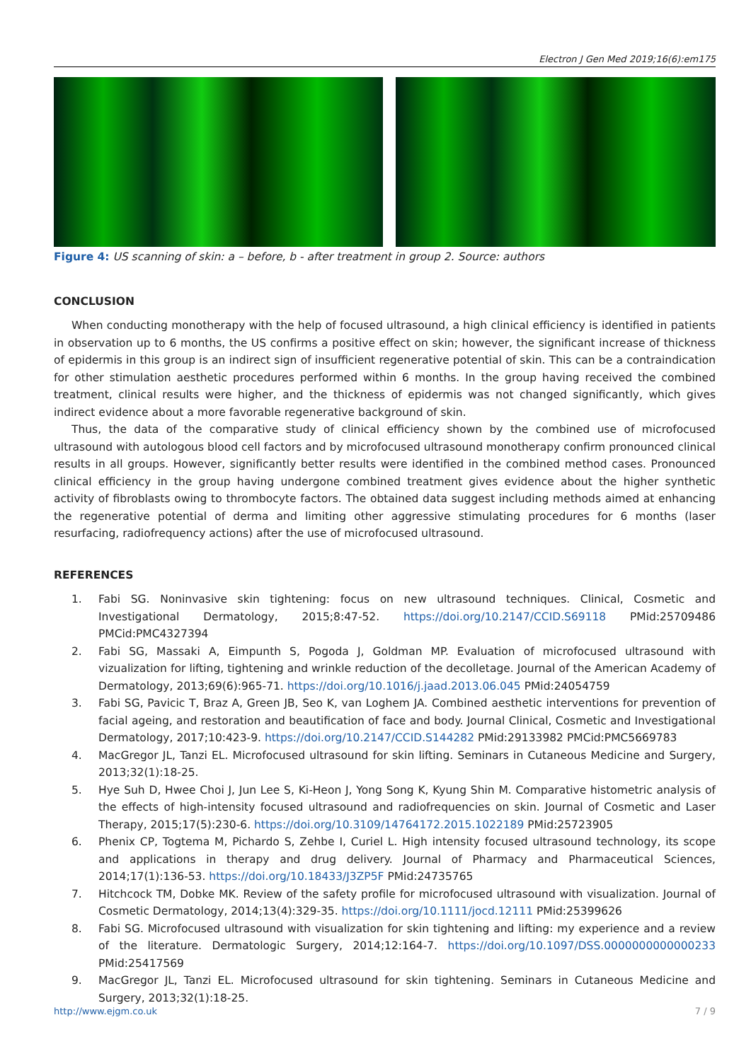Electron J Gen Med 2019;16(6):em175
Figure 4: US scanning of skin: a – before, b - after treatment in group 2. Source: authors
CONCLUSION
When conducting monotherapy with the help of focused ultrasound, a high clinical efficiency is identified in patients in observation up to 6 months, the US confirms a positive effect on skin; however, the significant increase of thickness of epidermis in this group is an indirect sign of insufficient regenerative potential of skin. This can be a contraindication for other stimulation aesthetic procedures performed within 6 months. In the group having received the combined treatment, clinical results were higher, and the thickness of epidermis was not changed significantly, which gives indirect evidence about a more favorable regenerative background of skin.
Thus, the data of the comparative study of clinical efficiency shown by the combined use of microfocused ultrasound with autologous blood cell factors and by microfocused ultrasound monotherapy confirm pronounced clinical results in all groups. However, significantly better results were identified in the combined method cases. Pronounced clinical efficiency in the group having undergone combined treatment gives evidence about the higher synthetic activity of fibroblasts owing to thrombocyte factors. The obtained data suggest including methods aimed at enhancing the regenerative potential of derma and limiting other aggressive stimulating procedures for 6 months (laser resurfacing, radiofrequency actions) after the use of microfocused ultrasound.
REFERENCES
1. Fabi SG. Noninvasive skin tightening: focus on new ultrasound techniques. Clinical, Cosmetic and Investigational Dermatology, 2015;8:47-52. https://doi.org/10.2147/CCID.S69118 PMid:25709486 PMCid:PMC4327394
2. Fabi SG, Massaki A, Eimpunth S, Pogoda J, Goldman MP. Evaluation of microfocused ultrasound with vizualization for lifting, tightening and wrinkle reduction of the decolletage. Journal of the American Academy of Dermatology, 2013;69(6):965-71. https://doi.org/10.1016/j.jaad.2013.06.045 PMid:24054759
3. Fabi SG, Pavicic T, Braz A, Green JB, Seo K, van Loghem JA. Combined aesthetic interventions for prevention of facial ageing, and restoration and beautification of face and body. Journal Clinical, Cosmetic and Investigational Dermatology, 2017;10:423-9. https://doi.org/10.2147/CCID.S144282 PMid:29133982 PMCid:PMC5669783
4. MacGregor JL, Tanzi EL. Microfocused ultrasound for skin lifting. Seminars in Cutaneous Medicine and Surgery, 2013;32(1):18-25.
5. Hye Suh D, Hwee Choi J, Jun Lee S, Ki-Heon J, Yong Song K, Kyung Shin M. Comparative histometric analysis of the effects of high-intensity focused ultrasound and radiofrequencies on skin. Journal of Cosmetic and Laser Therapy, 2015;17(5):230-6. https://doi.org/10.3109/14764172.2015.1022189 PMid:25723905
6. Phenix CP, Togtema M, Pichardo S, Zehbe I, Curiel L. High intensity focused ultrasound technology, its scope and applications in therapy and drug delivery. Journal of Pharmacy and Pharmaceutical Sciences, 2014;17(1):136-53. https://doi.org/10.18433/J3ZP5F PMid:24735765
7. Hitchcock TM, Dobke MK. Review of the safety profile for microfocused ultrasound with visualization. Journal of Cosmetic Dermatology, 2014;13(4):329-35. https://doi.org/10.1111/jocd.12111 PMid:25399626
8. Fabi SG. Microfocused ultrasound with visualization for skin tightening and lifting: my experience and a review of the literature. Dermatologic Surgery, 2014;12:164-7. https://doi.org/10.1097/DSS.0000000000000233 PMid:25417569
9. MacGregor JL, Tanzi EL. Microfocused ultrasound for skin tightening. Seminars in Cutaneous Medicine and Surgery, 2013;32(1):18-25.
http://www.ejgm.co.uk 7 / 9